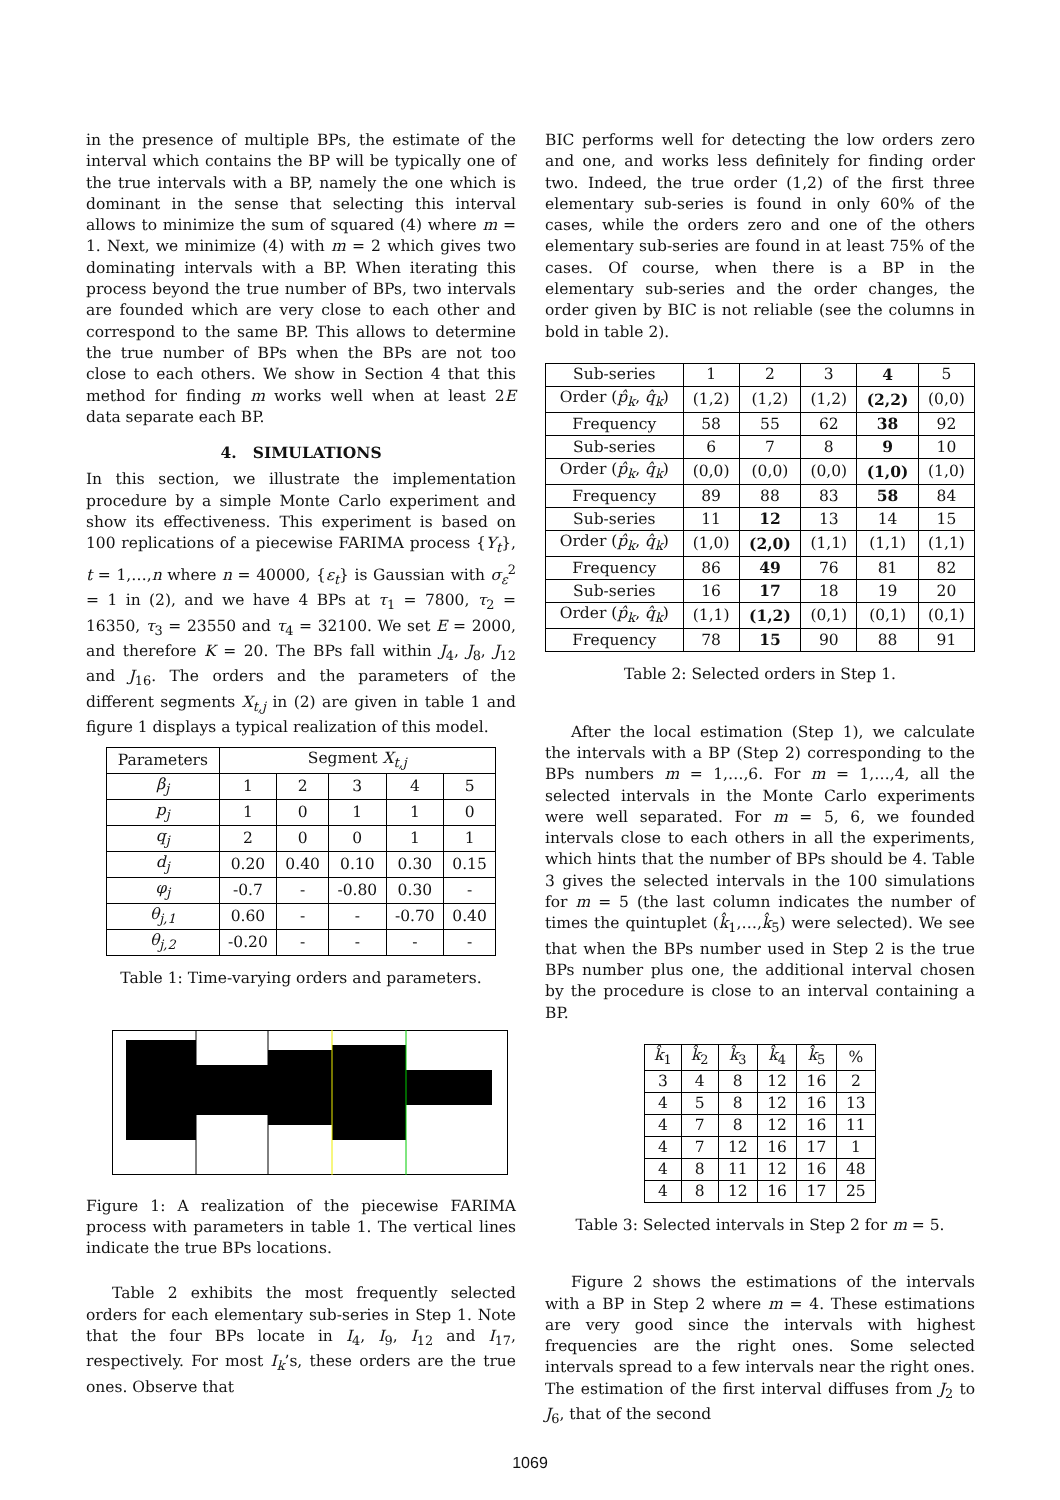in the presence of multiple BPs, the estimate of the interval which contains the BP will be typically one of the true intervals with a BP, namely the one which is dominant in the sense that selecting this interval allows to minimize the sum of squared (4) where m = 1. Next, we minimize (4) with m = 2 which gives two dominating intervals with a BP. When iterating this process beyond the true number of BPs, two intervals are founded which are very close to each other and correspond to the same BP. This allows to determine the true number of BPs when the BPs are not too close to each others. We show in Section 4 that this method for finding m works well when at least 2E data separate each BP.
4. SIMULATIONS
In this section, we illustrate the implementation procedure by a simple Monte Carlo experiment and show its effectiveness. This experiment is based on 100 replications of a piecewise FARIMA process {Y<sub>t</sub>}, t = 1,…,n where n = 40000, {ε<sub>t</sub>} is Gaussian with σ<sub>ε</sub><sup>2</sup> = 1 in (2), and we have 4 BPs at τ<sub>1</sub> = 7800, τ<sub>2</sub> = 16350, τ<sub>3</sub> = 23550 and τ<sub>4</sub> = 32100. We set E = 2000, and therefore K = 20. The BPs fall within J<sub>4</sub>, J<sub>8</sub>, J<sub>12</sub> and J<sub>16</sub>. The orders and the parameters of the different segments X<sub>t,j</sub> in (2) are given in table 1 and figure 1 displays a typical realization of this model.
| Parameters | Segment X<sub>t,j</sub> | | | | |
| β<sub>j</sub> | 1 | 2 | 3 | 4 | 5 |
| p<sub>j</sub> | 1 | 0 | 1 | 1 | 0 |
| q<sub>j</sub> | 2 | 0 | 0 | 1 | 1 |
| d<sub>j</sub> | 0.20 | 0.40 | 0.10 | 0.30 | 0.15 |
| φ<sub>j</sub> | -0.7 | - | -0.80 | 0.30 | - |
| θ<sub>j,1</sub> | 0.60 | - | - | -0.70 | 0.40 |
| θ<sub>j,2</sub> | -0.20 | - | - | - | - |
Table 1: Time-varying orders and parameters.
Figure 1: A realization of the piecewise FARIMA process with parameters in table 1. The vertical lines indicate the true BPs locations.
Table 2 exhibits the most frequently selected orders for each elementary sub-series in Step 1. Note that the four BPs locate in I<sub>4</sub>, I<sub>9</sub>, I<sub>12</sub> and I<sub>17</sub>, respectively. For most I<sub>k</sub>’s, these orders are the true ones. Observe that
BIC performs well for detecting the low orders zero and one, and works less definitely for finding order two. Indeed, the true order (1,2) of the first three elementary sub-series is found in only 60% of the cases, while the orders zero and one of the others elementary sub-series are found in at least 75% of the cases. Of course, when there is a BP in the elementary sub-series and the order changes, the order given by BIC is not reliable (see the columns in bold in table 2).
| Sub-series | 1 | 2 | 3 | 4 | 5 |
| Order ( p̂<sub>k</sub> , q̂<sub>k</sub> ) | (1,2) | (1,2) | (1,2) | (2,2) | (0,0) |
| Frequency | 58 | 55 | 62 | 38 | 92 |
| Sub-series | 6 | 7 | 8 | 9 | 10 |
| Order ( p̂<sub>k</sub> , q̂<sub>k</sub> ) | (0,0) | (0,0) | (0,0) | (1,0) | (1,0) |
| Frequency | 89 | 88 | 83 | 58 | 84 |
| Sub-series | 11 | 12 | 13 | 14 | 15 |
| Order ( p̂<sub>k</sub> , q̂<sub>k</sub> ) | (1,0) | (2,0) | (1,1) | (1,1) | (1,1) |
| Frequency | 86 | 49 | 76 | 81 | 82 |
| Sub-series | 16 | 17 | 18 | 19 | 20 |
| Order ( p̂<sub>k</sub> , q̂<sub>k</sub> ) | (1,1) | (1,2) | (0,1) | (0,1) | (0,1) |
| Frequency | 78 | 15 | 90 | 88 | 91 |
Table 2: Selected orders in Step 1.
After the local estimation (Step 1), we calculate the intervals with a BP (Step 2) corresponding to the BPs numbers m = 1,…,6. For m = 1,…,4, all the selected intervals in the Monte Carlo experiments were well separated. For m = 5, 6, we founded intervals close to each others in all the experiments, which hints that the number of BPs should be 4. Table 3 gives the selected intervals in the 100 simulations for m = 5 (the last column indicates the number of times the quintuplet (k̂<sub>1</sub>,…,k̂<sub>5</sub>) were selected). We see that when the BPs number used in Step 2 is the true BPs number plus one, the additional interval chosen by the procedure is close to an interval containing a BP.
| k̂<sub>1</sub> | k̂<sub>2</sub> | k̂<sub>3</sub> | k̂<sub>4</sub> | k̂<sub>5</sub> | % |
| 3 | 4 | 8 | 12 | 16 | 2 |
| 4 | 5 | 8 | 12 | 16 | 13 |
| 4 | 7 | 8 | 12 | 16 | 11 |
| 4 | 7 | 12 | 16 | 17 | 1 |
| 4 | 8 | 11 | 12 | 16 | 48 |
| 4 | 8 | 12 | 16 | 17 | 25 |
Table 3: Selected intervals in Step 2 for m = 5.
Figure 2 shows the estimations of the intervals with a BP in Step 2 where m = 4. These estimations are very good since the intervals with highest frequencies are the right ones. Some selected intervals spread to a few intervals near the right ones. The estimation of the first interval diffuses from J<sub>2</sub> to J<sub>6</sub>, that of the second
1069